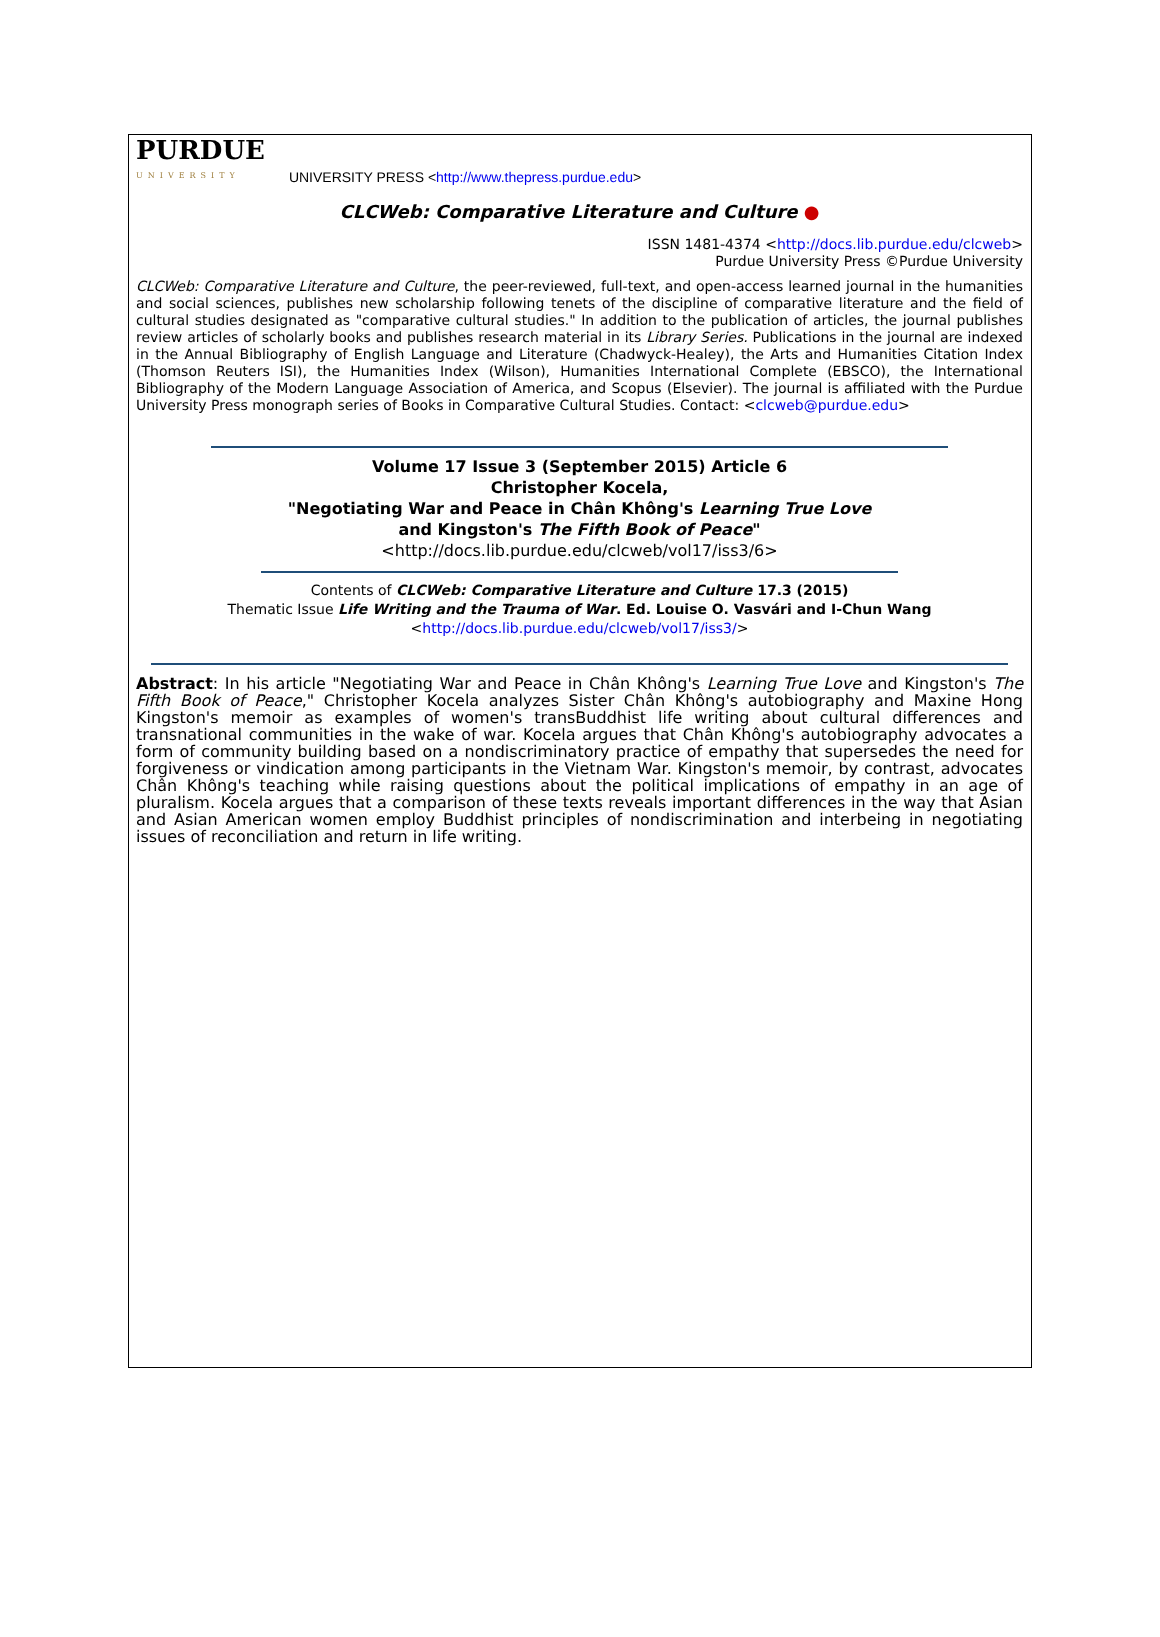PURDUE
UNIVERSITY
UNIVERSITY PRESS <http://www.thepress.purdue.edu>
CLCWeb: Comparative Literature and Culture ●
ISSN 1481-4374 <http://docs.lib.purdue.edu/clcweb>
Purdue University Press ©Purdue University
CLCWeb: Comparative Literature and Culture, the peer-reviewed, full-text, and open-access learned journal in the humanities and social sciences, publishes new scholarship following tenets of the discipline of comparative literature and the field of cultural studies designated as "comparative cultural studies." In addition to the publication of articles, the journal publishes review articles of scholarly books and publishes research material in its Library Series. Publications in the journal are indexed in the Annual Bibliography of English Language and Literature (Chadwyck-Healey), the Arts and Humanities Citation Index (Thomson Reuters ISI), the Humanities Index (Wilson), Humanities International Complete (EBSCO), the International Bibliography of the Modern Language Association of America, and Scopus (Elsevier). The journal is affiliated with the Purdue University Press monograph series of Books in Comparative Cultural Studies. Contact: <clcweb@purdue.edu>
Volume 17 Issue 3 (September 2015) Article 6
Christopher Kocela,
"Negotiating War and Peace in Chân Không's Learning True Love
and Kingston's The Fifth Book of Peace"
<http://docs.lib.purdue.edu/clcweb/vol17/iss3/6>
Contents of CLCWeb: Comparative Literature and Culture 17.3 (2015)
Thematic Issue Life Writing and the Trauma of War. Ed. Louise O. Vasvári and I-Chun Wang
<http://docs.lib.purdue.edu/clcweb/vol17/iss3/>
Abstract: In his article "Negotiating War and Peace in Chân Không's Learning True Love and Kingston's The Fifth Book of Peace," Christopher Kocela analyzes Sister Chân Không's autobiography and Maxine Hong Kingston's memoir as examples of women's transBuddhist life writing about cultural differences and transnational communities in the wake of war. Kocela argues that Chân Không's autobiography advocates a form of community building based on a nondiscriminatory practice of empathy that supersedes the need for forgiveness or vindication among participants in the Vietnam War. Kingston's memoir, by contrast, advocates Chân Không's teaching while raising questions about the political implications of empathy in an age of pluralism. Kocela argues that a comparison of these texts reveals important differences in the way that Asian and Asian American women employ Buddhist principles of nondiscrimination and interbeing in negotiating issues of reconciliation and return in life writing.